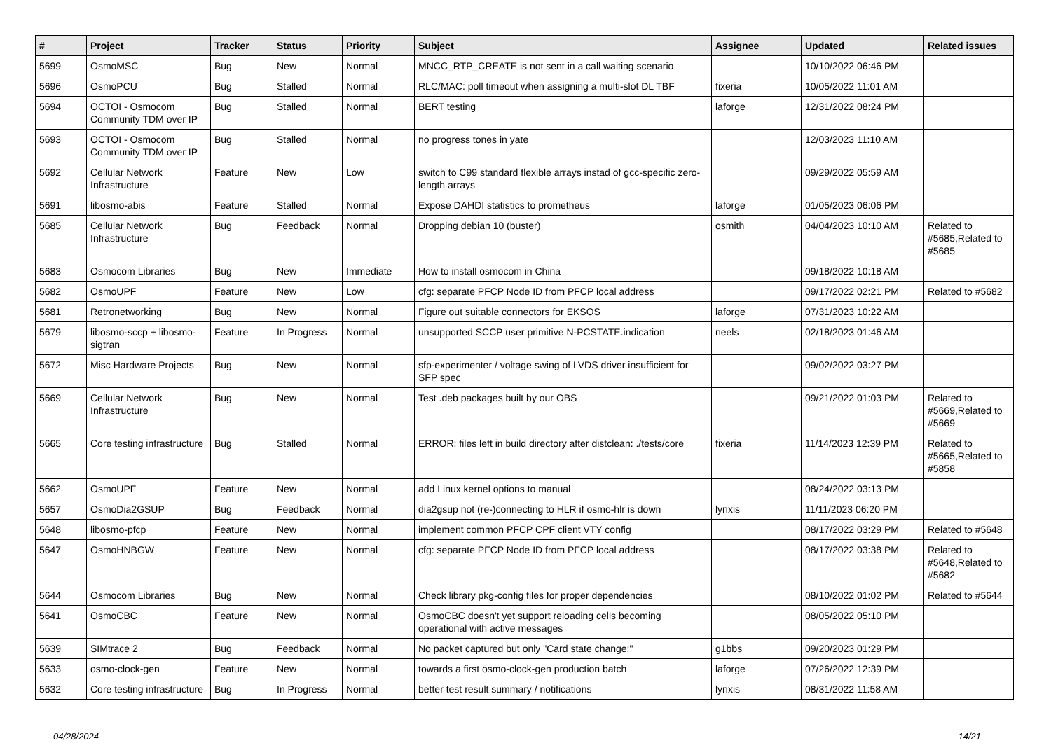| # | Project | Tracker | Status | Priority | Subject | Assignee | Updated | Related issues |
| --- | --- | --- | --- | --- | --- | --- | --- | --- |
| 5699 | OsmoMSC | Bug | New | Normal | MNCC_RTP_CREATE is not sent in a call waiting scenario | | 10/10/2022 06:46 PM | |
| 5696 | OsmoPCU | Bug | Stalled | Normal | RLC/MAC: poll timeout when assigning a multi-slot DL TBF | fixeria | 10/05/2022 11:01 AM | |
| 5694 | OCTOI - Osmocom Community TDM over IP | Bug | Stalled | Normal | BERT testing | laforge | 12/31/2022 08:24 PM | |
| 5693 | OCTOI - Osmocom Community TDM over IP | Bug | Stalled | Normal | no progress tones in yate | | 12/03/2023 11:10 AM | |
| 5692 | Cellular Network Infrastructure | Feature | New | Low | switch to C99 standard flexible arrays instad of gcc-specific zero-length arrays | | 09/29/2022 05:59 AM | |
| 5691 | libosmo-abis | Feature | Stalled | Normal | Expose DAHDI statistics to prometheus | laforge | 01/05/2023 06:06 PM | |
| 5685 | Cellular Network Infrastructure | Bug | Feedback | Normal | Dropping debian 10 (buster) | osmith | 04/04/2023 10:10 AM | Related to #5685,Related to #5685 |
| 5683 | Osmocom Libraries | Bug | New | Immediate | How to install osmocom in China | | 09/18/2022 10:18 AM | |
| 5682 | OsmoUPF | Feature | New | Low | cfg: separate PFCP Node ID from PFCP local address | | 09/17/2022 02:21 PM | Related to #5682 |
| 5681 | Retronetworking | Bug | New | Normal | Figure out suitable connectors for EKSOS | laforge | 07/31/2023 10:22 AM | |
| 5679 | libosmo-sccp + libosmo-sigtran | Feature | In Progress | Normal | unsupported SCCP user primitive N-PCSTATE.indication | neels | 02/18/2023 01:46 AM | |
| 5672 | Misc Hardware Projects | Bug | New | Normal | sfp-experimenter / voltage swing of LVDS driver insufficient for SFP spec | | 09/02/2022 03:27 PM | |
| 5669 | Cellular Network Infrastructure | Bug | New | Normal | Test .deb packages built by our OBS | | 09/21/2022 01:03 PM | Related to #5669,Related to #5669 |
| 5665 | Core testing infrastructure | Bug | Stalled | Normal | ERROR: files left in build directory after distclean: ./tests/core | fixeria | 11/14/2023 12:39 PM | Related to #5665,Related to #5858 |
| 5662 | OsmoUPF | Feature | New | Normal | add Linux kernel options to manual | | 08/24/2022 03:13 PM | |
| 5657 | OsmoDia2GSUP | Bug | Feedback | Normal | dia2gsup not (re-)connecting to HLR if osmo-hlr is down | lynxis | 11/11/2023 06:20 PM | |
| 5648 | libosmo-pfcp | Feature | New | Normal | implement common PFCP CPF client VTY config | | 08/17/2022 03:29 PM | Related to #5648 |
| 5647 | OsmoHNBGW | Feature | New | Normal | cfg: separate PFCP Node ID from PFCP local address | | 08/17/2022 03:38 PM | Related to #5648,Related to #5682 |
| 5644 | Osmocom Libraries | Bug | New | Normal | Check library pkg-config files for proper dependencies | | 08/10/2022 01:02 PM | Related to #5644 |
| 5641 | OsmoCBC | Feature | New | Normal | OsmoCBC doesn't yet support reloading cells becoming operational with active messages | | 08/05/2022 05:10 PM | |
| 5639 | SIMtrace 2 | Bug | Feedback | Normal | No packet captured but only "Card state change:" | g1bbs | 09/20/2023 01:29 PM | |
| 5633 | osmo-clock-gen | Feature | New | Normal | towards a first osmo-clock-gen production batch | laforge | 07/26/2022 12:39 PM | |
| 5632 | Core testing infrastructure | Bug | In Progress | Normal | better test result summary / notifications | lynxis | 08/31/2022 11:58 AM | |
04/28/2024 14/21